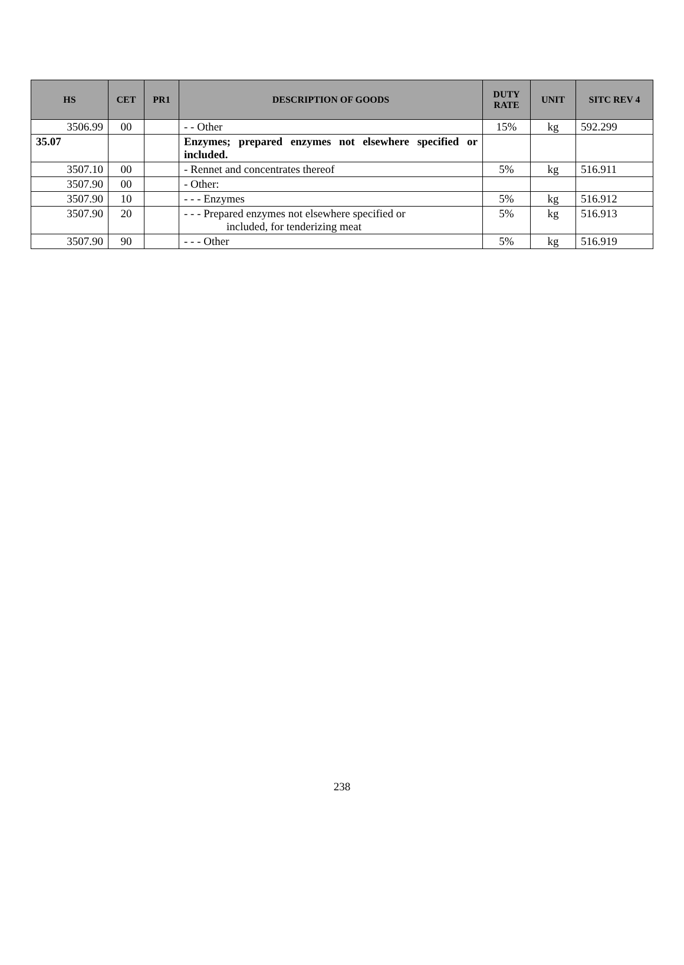| HS | CET | PR1 | DESCRIPTION OF GOODS | DUTY RATE | UNIT | SITC REV 4 |
| --- | --- | --- | --- | --- | --- | --- |
| 3506.99 | 00 | | - - Other | 15% | kg | 592.299 |
| 35.07 | | | Enzymes; prepared enzymes not elsewhere specified or included. | | | |
| 3507.10 | 00 | | - Rennet and concentrates thereof | 5% | kg | 516.911 |
| 3507.90 | 00 | | - Other: | | | |
| 3507.90 | 10 | | - - - Enzymes | 5% | kg | 516.912 |
| 3507.90 | 20 | | - - - Prepared enzymes not elsewhere specified or included, for tenderizing meat | 5% | kg | 516.913 |
| 3507.90 | 90 | | - - - Other | 5% | kg | 516.919 |
238